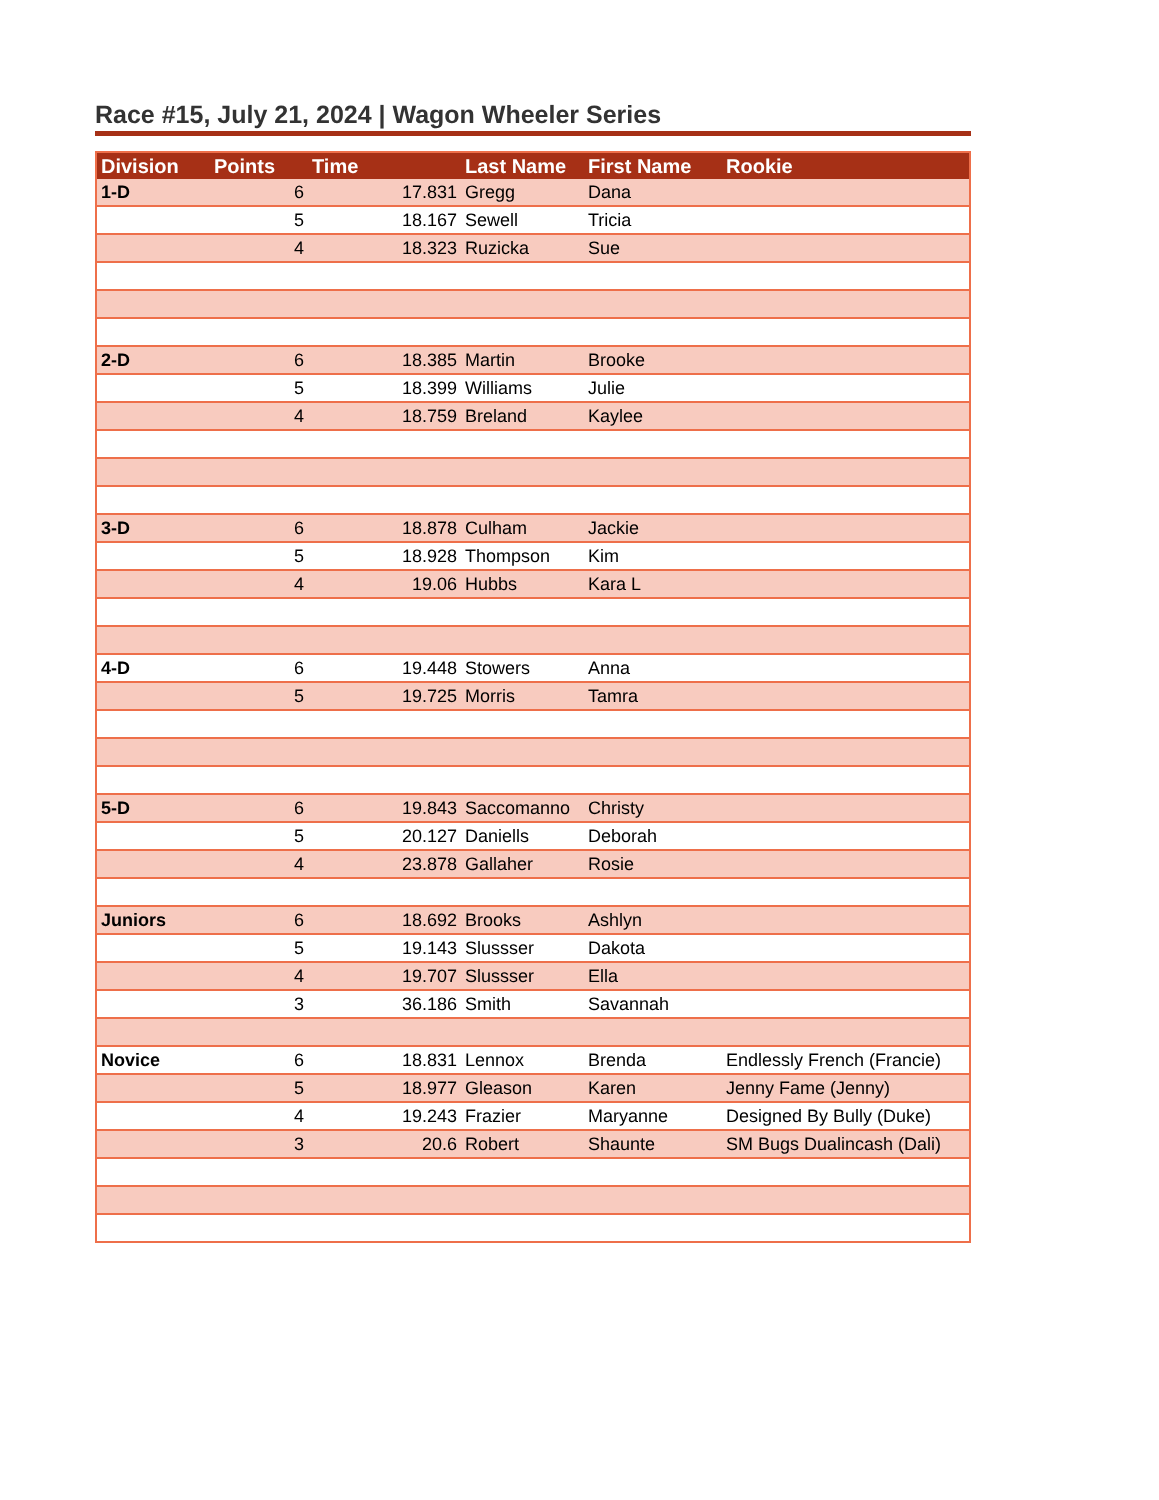Race #15, July 21, 2024 | Wagon Wheeler Series
| Division | Points | Time | Last Name | First Name | Rookie |
| --- | --- | --- | --- | --- | --- |
| 1-D | 6 | 17.831 | Gregg | Dana | |
| | 5 | 18.167 | Sewell | Tricia | |
| | 4 | 18.323 | Ruzicka | Sue | |
| 2-D | 6 | 18.385 | Martin | Brooke | |
| | 5 | 18.399 | Williams | Julie | |
| | 4 | 18.759 | Breland | Kaylee | |
| 3-D | 6 | 18.878 | Culham | Jackie | |
| | 5 | 18.928 | Thompson | Kim | |
| | 4 | 19.06 | Hubbs | Kara L | |
| 4-D | 6 | 19.448 | Stowers | Anna | |
| | 5 | 19.725 | Morris | Tamra | |
| 5-D | 6 | 19.843 | Saccomanno | Christy | |
| | 5 | 20.127 | Daniells | Deborah | |
| | 4 | 23.878 | Gallaher | Rosie | |
| Juniors | 6 | 18.692 | Brooks | Ashlyn | |
| | 5 | 19.143 | Slussser | Dakota | |
| | 4 | 19.707 | Slussser | Ella | |
| | 3 | 36.186 | Smith | Savannah | |
| Novice | 6 | 18.831 | Lennox | Brenda | Endlessly French (Francie) |
| | 5 | 18.977 | Gleason | Karen | Jenny Fame (Jenny) |
| | 4 | 19.243 | Frazier | Maryanne | Designed By Bully (Duke) |
| | 3 | 20.6 | Robert | Shaunte | SM Bugs Dualincash (Dali) |